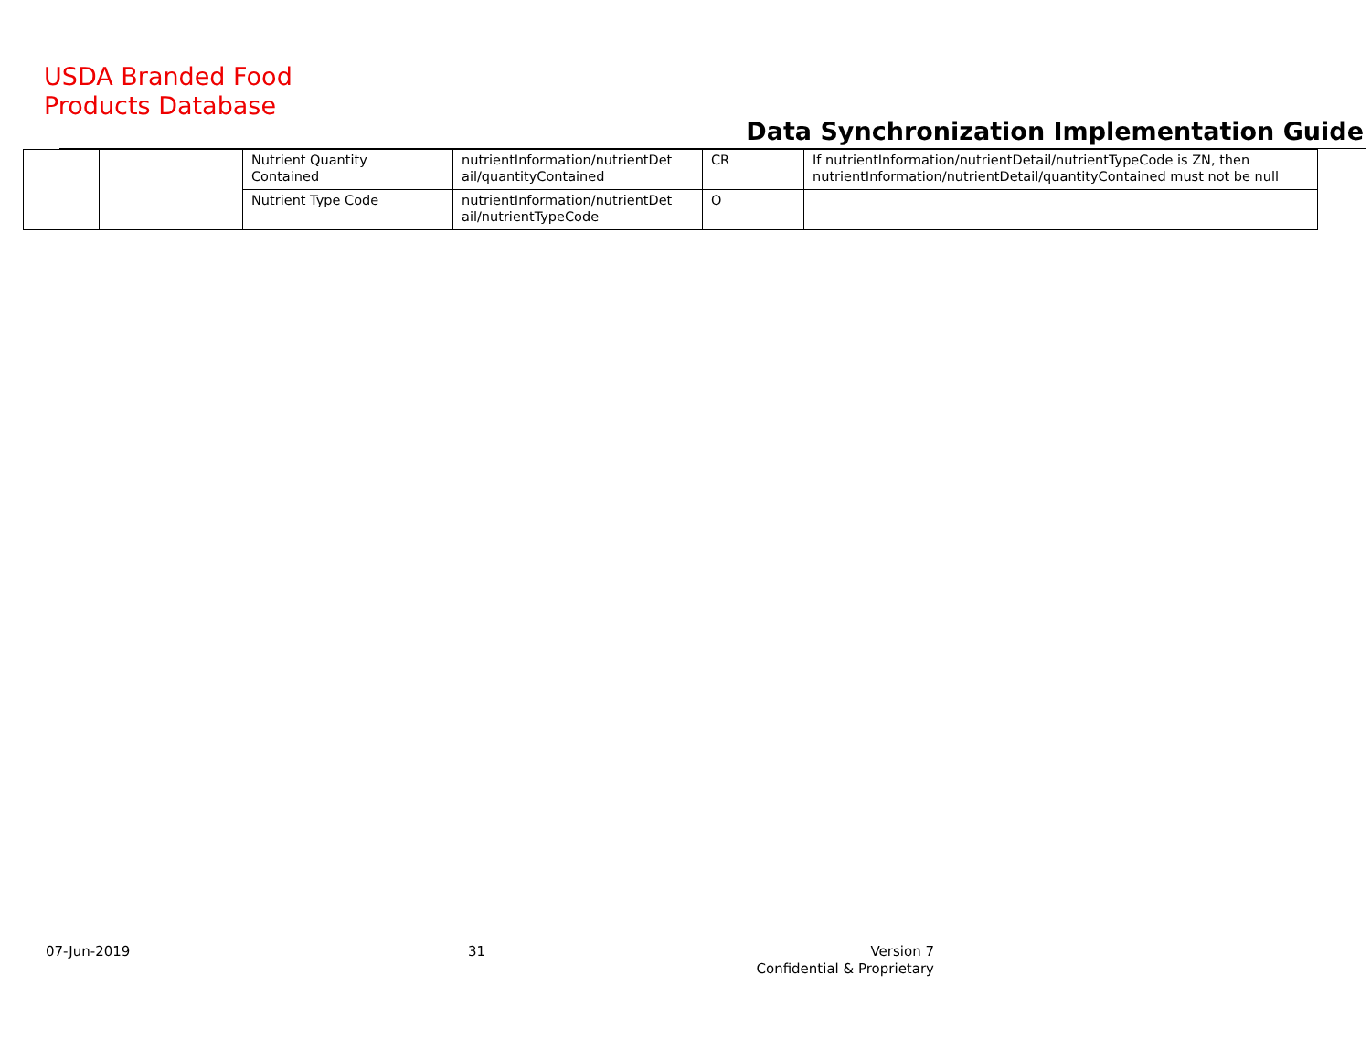USDA Branded Food
Products Database
Data Synchronization Implementation Guide
| | | Nutrient Quantity Contained | nutrientInformation/nutrientDet ail/quantityContained | CR | If nutrientInformation/nutrientDetail/nutrientTypeCode is ZN, then nutrientInformation/nutrientDetail/quantityContained must not be null |
| | | Nutrient Type Code | nutrientInformation/nutrientDet ail/nutrientTypeCode | O | |
07-Jun-2019 31
Version 7
Confidential & Proprietary